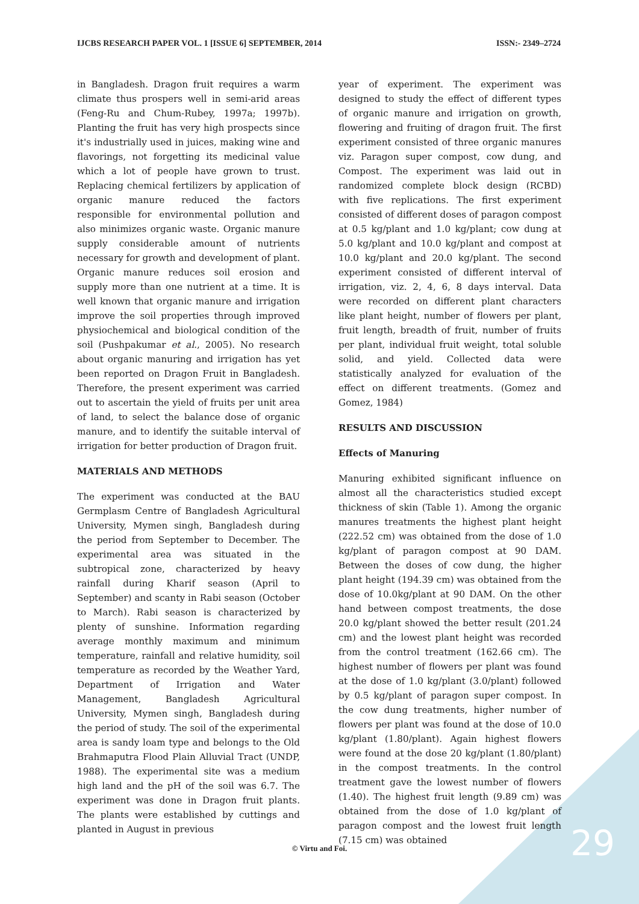IJCBS RESEARCH PAPER VOL. 1 [ISSUE 6] SEPTEMBER, 2014 ISSN:- 2349–2724
in Bangladesh. Dragon fruit requires a warm climate thus prospers well in semi-arid areas (Feng-Ru and Chum-Rubey, 1997a; 1997b). Planting the fruit has very high prospects since it's industrially used in juices, making wine and flavorings, not forgetting its medicinal value which a lot of people have grown to trust. Replacing chemical fertilizers by application of organic manure reduced the factors responsible for environmental pollution and also minimizes organic waste. Organic manure supply considerable amount of nutrients necessary for growth and development of plant. Organic manure reduces soil erosion and supply more than one nutrient at a time. It is well known that organic manure and irrigation improve the soil properties through improved physiochemical and biological condition of the soil (Pushpakumar et al., 2005). No research about organic manuring and irrigation has yet been reported on Dragon Fruit in Bangladesh. Therefore, the present experiment was carried out to ascertain the yield of fruits per unit area of land, to select the balance dose of organic manure, and to identify the suitable interval of irrigation for better production of Dragon fruit.
MATERIALS AND METHODS
The experiment was conducted at the BAU Germplasm Centre of Bangladesh Agricultural University, Mymen singh, Bangladesh during the period from September to December. The experimental area was situated in the subtropical zone, characterized by heavy rainfall during Kharif season (April to September) and scanty in Rabi season (October to March). Rabi season is characterized by plenty of sunshine. Information regarding average monthly maximum and minimum temperature, rainfall and relative humidity, soil temperature as recorded by the Weather Yard, Department of Irrigation and Water Management, Bangladesh Agricultural University, Mymen singh, Bangladesh during the period of study. The soil of the experimental area is sandy loam type and belongs to the Old Brahmaputra Flood Plain Alluvial Tract (UNDP, 1988). The experimental site was a medium high land and the pH of the soil was 6.7. The experiment was done in Dragon fruit plants. The plants were established by cuttings and planted in August in previous
year of experiment. The experiment was designed to study the effect of different types of organic manure and irrigation on growth, flowering and fruiting of dragon fruit. The first experiment consisted of three organic manures viz. Paragon super compost, cow dung, and Compost. The experiment was laid out in randomized complete block design (RCBD) with five replications. The first experiment consisted of different doses of paragon compost at 0.5 kg/plant and 1.0 kg/plant; cow dung at 5.0 kg/plant and 10.0 kg/plant and compost at 10.0 kg/plant and 20.0 kg/plant. The second experiment consisted of different interval of irrigation, viz. 2, 4, 6, 8 days interval. Data were recorded on different plant characters like plant height, number of flowers per plant, fruit length, breadth of fruit, number of fruits per plant, individual fruit weight, total soluble solid, and yield. Collected data were statistically analyzed for evaluation of the effect on different treatments. (Gomez and Gomez, 1984)
RESULTS AND DISCUSSION
Effects of Manuring
Manuring exhibited significant influence on almost all the characteristics studied except thickness of skin (Table 1). Among the organic manures treatments the highest plant height (222.52 cm) was obtained from the dose of 1.0 kg/plant of paragon compost at 90 DAM. Between the doses of cow dung, the higher plant height (194.39 cm) was obtained from the dose of 10.0kg/plant at 90 DAM. On the other hand between compost treatments, the dose 20.0 kg/plant showed the better result (201.24 cm) and the lowest plant height was recorded from the control treatment (162.66 cm). The highest number of flowers per plant was found at the dose of 1.0 kg/plant (3.0/plant) followed by 0.5 kg/plant of paragon super compost. In the cow dung treatments, higher number of flowers per plant was found at the dose of 10.0 kg/plant (1.80/plant). Again highest flowers were found at the dose 20 kg/plant (1.80/plant) in the compost treatments. In the control treatment gave the lowest number of flowers (1.40). The highest fruit length (9.89 cm) was obtained from the dose of 1.0 kg/plant of paragon compost and the lowest fruit length (7.15 cm) was obtained
© Virtu and Foi. 29